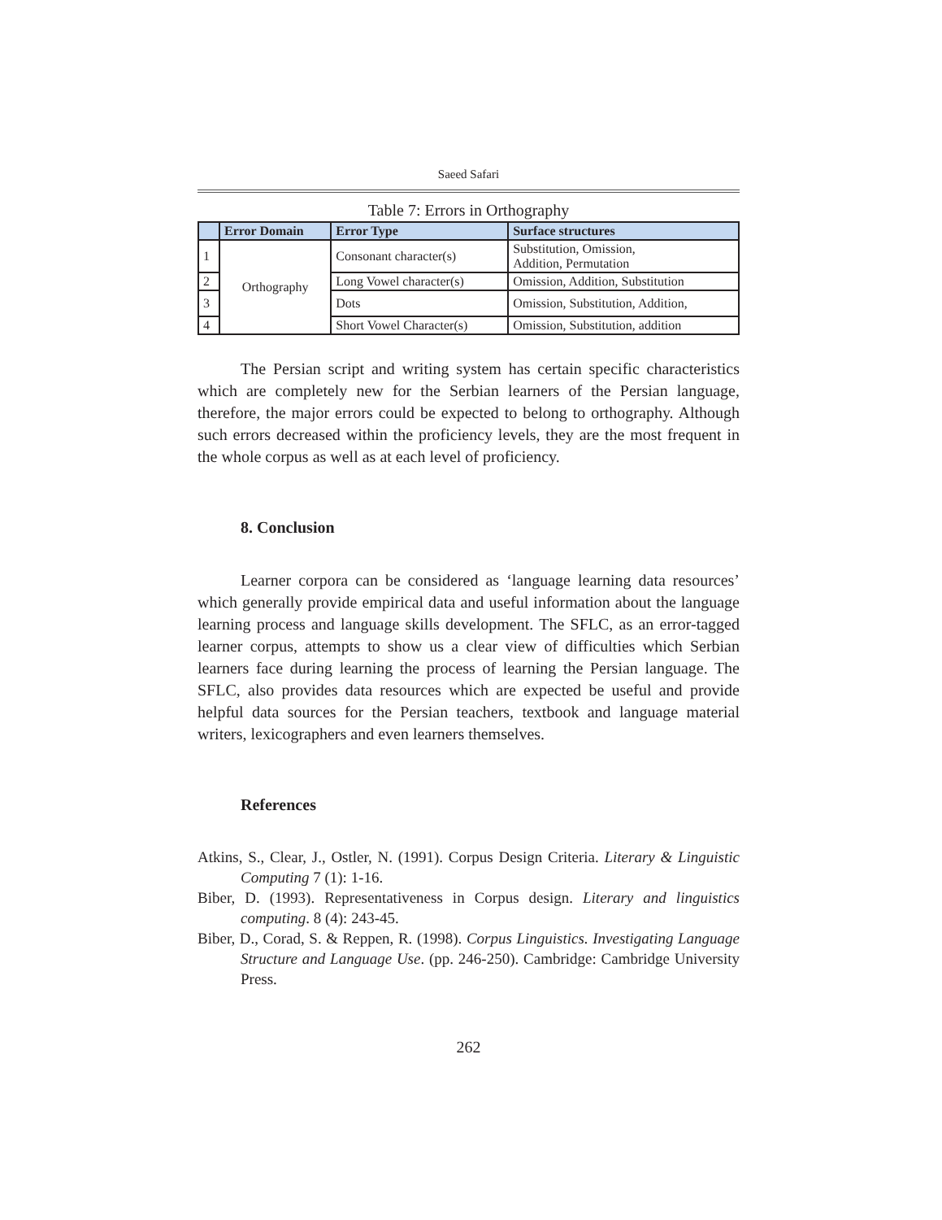Saeed Safari
Table 7: Errors in Orthography
| | Error Domain | Error Type | Surface structures |
| --- | --- | --- | --- |
| 1 | Orthography | Consonant character(s) | Substitution, Omission, Addition, Permutation |
| 2 | | Long Vowel character(s) | Omission, Addition, Substitution |
| 3 | | Dots | Omission, Substitution, Addition, |
| 4 | | Short Vowel Character(s) | Omission, Substitution, addition |
The Persian script and writing system has certain specific characteristics which are completely new for the Serbian learners of the Persian language, therefore, the major errors could be expected to belong to orthography. Although such errors decreased within the proficiency levels, they are the most frequent in the whole corpus as well as at each level of proficiency.
8. Conclusion
Learner corpora can be considered as ‘language learning data resources’ which generally provide empirical data and useful information about the language learning process and language skills development. The SFLC, as an error-tagged learner corpus, attempts to show us a clear view of difficulties which Serbian learners face during learning the process of learning the Persian language. The SFLC, also provides data resources which are expected be useful and provide helpful data sources for the Persian teachers, textbook and language material writers, lexicographers and even learners themselves.
References
Atkins, S., Clear, J., Ostler, N. (1991). Corpus Design Criteria. Literary & Linguistic Computing 7 (1): 1-16.
Biber, D. (1993). Representativeness in Corpus design. Literary and linguistics computing. 8 (4): 243-45.
Biber, D., Corad, S. & Reppen, R. (1998). Corpus Linguistics. Investigating Language Structure and Language Use. (pp. 246-250). Cambridge: Cambridge University Press.
262